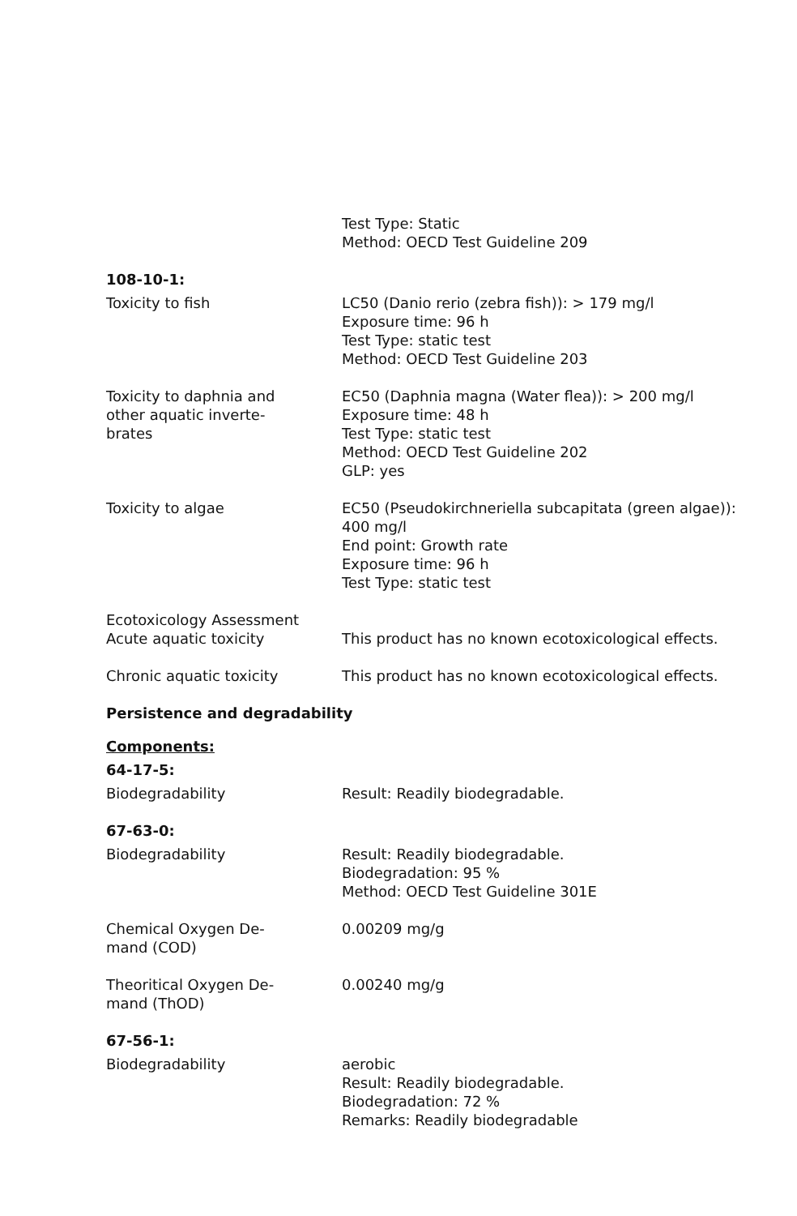Test Type: Static
Method: OECD Test Guideline 209
108-10-1:
Toxicity to fish LC50 (Danio rerio (zebra fish)): > 179 mg/l
Exposure time: 96 h
Test Type: static test
Method: OECD Test Guideline 203
Toxicity to daphnia and
other aquatic inverte-
brates
EC50 (Daphnia magna (Water flea)): > 200 mg/l
Exposure time: 48 h
Test Type: static test
Method: OECD Test Guideline 202
GLP: yes
Toxicity to algae EC50 (Pseudokirchneriella subcapitata (green algae)):
400 mg/l
End point: Growth rate
Exposure time: 96 h
Test Type: static test
Ecotoxicology Assessment
Acute aquatic toxicity
This product has no known ecotoxicological effects.
Chronic aquatic toxicity This product has no known ecotoxicological effects.
Persistence and degradability
Components:
64-17-5:
Biodegradability Result: Readily biodegradable.
67-63-0:
Biodegradability Result: Readily biodegradable.
Biodegradation: 95 %
Method: OECD Test Guideline 301E
Chemical Oxygen De-
mand (COD)
0.00209 mg/g
Theoritical Oxygen De-
mand (ThOD)
0.00240 mg/g
67-56-1:
Biodegradability aerobic
Result: Readily biodegradable.
Biodegradation: 72 %
Remarks: Readily biodegradable